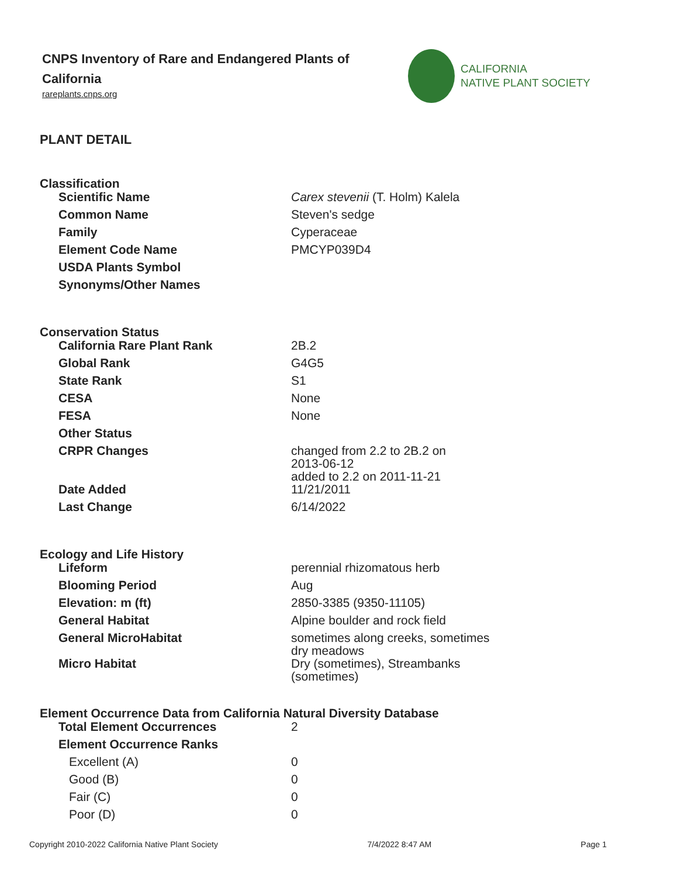CNPS Inventory of Rare and Endangered Plants of California
rareplants.cnps.org
CALIFORNIA
NATIVE PLANT SOCIETY
PLANT DETAIL
Classification
| Scientific Name | Carex stevenii (T. Holm) Kalela |
| Common Name | Steven's sedge |
| Family | Cyperaceae |
| Element Code Name | PMCYP039D4 |
| USDA Plants Symbol | |
| Synonyms/Other Names | |
Conservation Status
| California Rare Plant Rank | 2B.2 |
| Global Rank | G4G5 |
| State Rank | S1 |
| CESA | None |
| FESA | None |
| Other Status | |
| CRPR Changes | changed from 2.2 to 2B.2 on 2013-06-12 added to 2.2 on 2011-11-21 |
| Date Added | 11/21/2011 |
| Last Change | 6/14/2022 |
Ecology and Life History
| Lifeform | perennial rhizomatous herb |
| Blooming Period | Aug |
| Elevation: m (ft) | 2850-3385 (9350-11105) |
| General Habitat | Alpine boulder and rock field |
| General MicroHabitat | sometimes along creeks, sometimes dry meadows |
| Micro Habitat | Dry (sometimes), Streambanks (sometimes) |
Element Occurrence Data from California Natural Diversity Database
| Total Element Occurrences | 2 |
| Element Occurrence Ranks | |
| Excellent (A) | 0 |
| Good (B) | 0 |
| Fair (C) | 0 |
| Poor (D) | 0 |
Copyright 2010-2022 California Native Plant Society 7/4/2022 8:47 AM Page 1